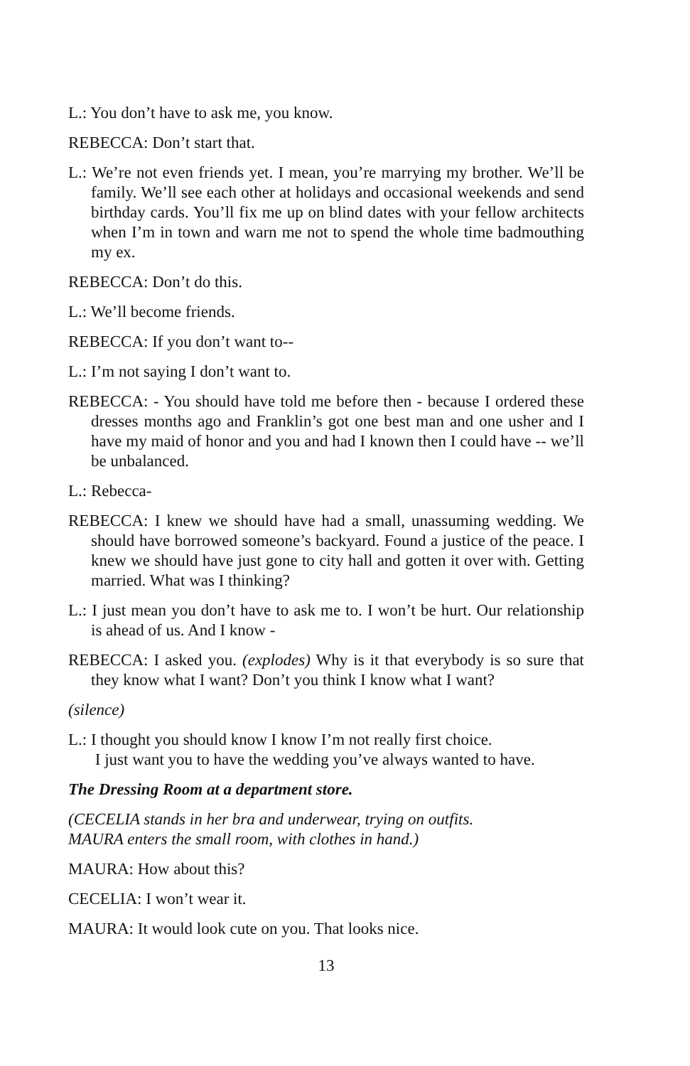L.: You don’t have to ask me, you know.
REBECCA: Don’t start that.
L.: We’re not even friends yet. I mean, you’re marrying my brother. We’ll be family. We’ll see each other at holidays and occasional weekends and send birthday cards. You’ll fix me up on blind dates with your fellow architects when I’m in town and warn me not to spend the whole time badmouthing my ex.
REBECCA: Don’t do this.
L.: We’ll become friends.
REBECCA: If you don’t want to--
L.: I’m not saying I don’t want to.
REBECCA: - You should have told me before then - because I ordered these dresses months ago and Franklin’s got one best man and one usher and I have my maid of honor and you and had I known then I could have -- we’ll be unbalanced.
L.: Rebecca-
REBECCA: I knew we should have had a small, unassuming wedding. We should have borrowed someone’s backyard. Found a justice of the peace. I knew we should have just gone to city hall and gotten it over with. Getting married. What was I thinking?
L.: I just mean you don’t have to ask me to. I won’t be hurt. Our relationship is ahead of us. And I know -
REBECCA: I asked you. (explodes) Why is it that everybody is so sure that they know what I want? Don’t you think I know what I want?
(silence)
L.: I thought you should know I know I’m not really first choice.
I just want you to have the wedding you’ve always wanted to have.
The Dressing Room at a department store.
(CECELIA stands in her bra and underwear, trying on outfits.
MAURA enters the small room, with clothes in hand.)
MAURA: How about this?
CECELIA: I won’t wear it.
MAURA: It would look cute on you. That looks nice.
13